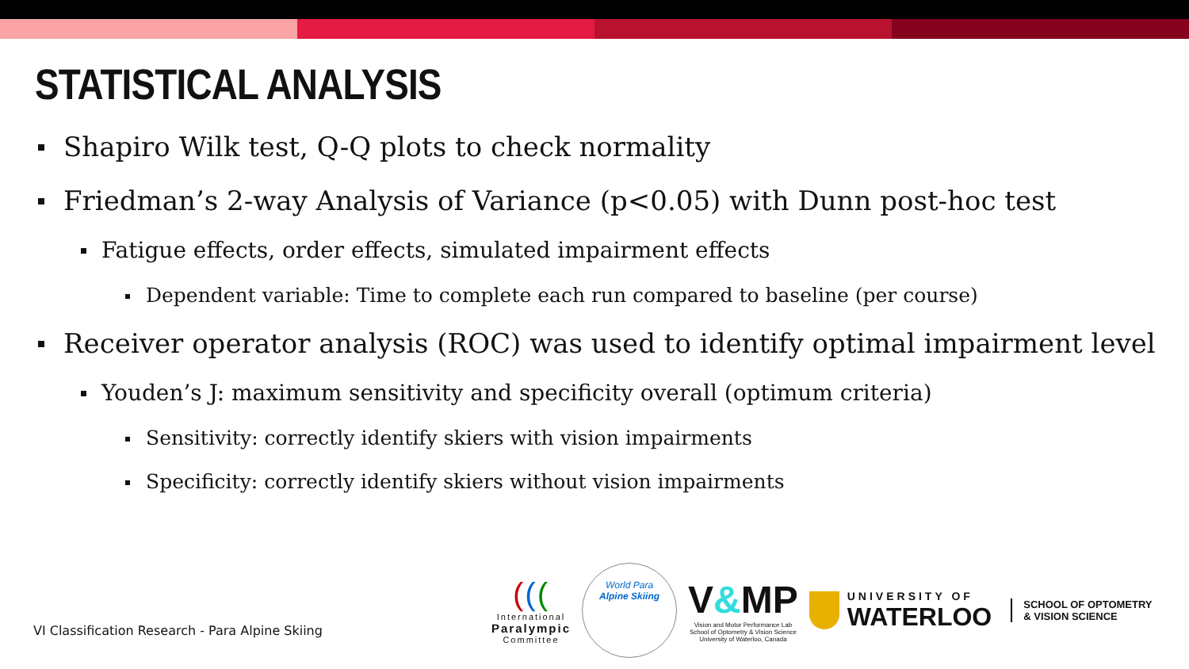STATISTICAL ANALYSIS
Shapiro Wilk test, Q-Q plots to check normality
Friedman’s 2-way Analysis of Variance (p<0.05) with Dunn post-hoc test
Fatigue effects, order effects, simulated impairment effects
Dependent variable: Time to complete each run compared to baseline (per course)
Receiver operator analysis (ROC) was used to identify optimal impairment level
Youden’s J: maximum sensitivity and specificity overall (optimum criteria)
Sensitivity: correctly identify skiers with vision impairments
Specificity: correctly identify skiers without vision impairments
VI Classification Research - Para Alpine Skiing
(((
International
Paralympic
Committee
World Para
Alpine Skiing
V&MP
Vision and Motor Performance Lab
School of Optometry & Vision Science
University of Waterloo, Canada
UNIVERSITY OF
WATERLOO
SCHOOL OF OPTOMETRY
& VISION SCIENCE